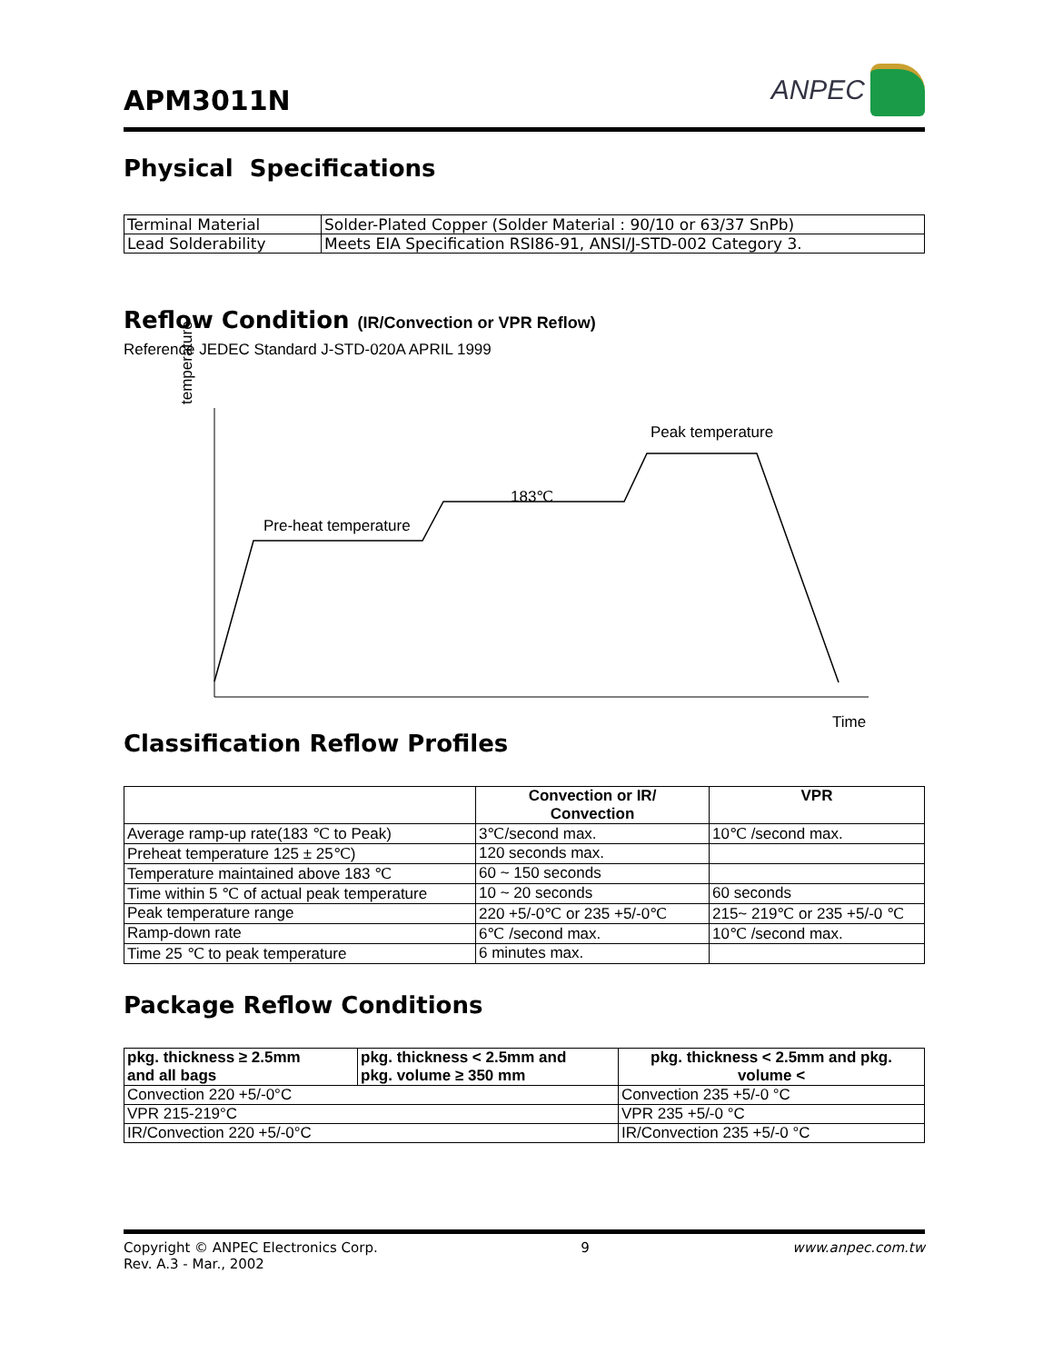APM3011N
ANPEC
Physical Specifications
| Terminal Material | Solder-Plated Copper (Solder Material : 90/10 or 63/37 SnPb) |
| Lead Solderability | Meets EIA Specification RSI86-91, ANSI/J-STD-002 Category 3. |
Reflow Condition (IR/Convection or VPR Reflow)
Reference JEDEC Standard J-STD-020A APRIL 1999
temperature
Pre-heat temperature
183℃
Peak temperature
Time
Classification Reflow Profiles
| | Convection or IR/ Convection | VPR |
| --- | --- | --- |
| Average ramp-up rate(183 ℃ to Peak) | 3℃/second max. | 10℃ /second max. |
| Preheat temperature 125 ± 25℃) | 120 seconds max. | |
| Temperature maintained above 183 ℃ | 60 ~ 150 seconds | |
| Time within 5 ℃ of actual peak temperature | 10 ~ 20 seconds | 60 seconds |
| Peak temperature range | 220 +5/-0℃ or 235 +5/-0℃ | 215~ 219℃ or 235 +5/-0 ℃ |
| Ramp-down rate | 6℃ /second max. | 10℃ /second max. |
| Time 25 ℃ to peak temperature | 6 minutes max. | |
Package Reflow Conditions
| pkg. thickness ≥ 2.5mm and all bags | pkg. thickness < 2.5mm and pkg. volume ≥ 350 mm | pkg. thickness < 2.5mm and pkg. volume < |
| --- | --- | --- |
| Convection 220 +5/-0°C | | Convection 235 +5/-0 °C |
| VPR 215-219°C | | VPR 235 +5/-0 °C |
| IR/Convection 220 +5/-0°C | | IR/Convection 235 +5/-0 °C |
Copyright © ANPEC Electronics Corp.
Rev. A.3 - Mar., 2002
9 www.anpec.com.tw